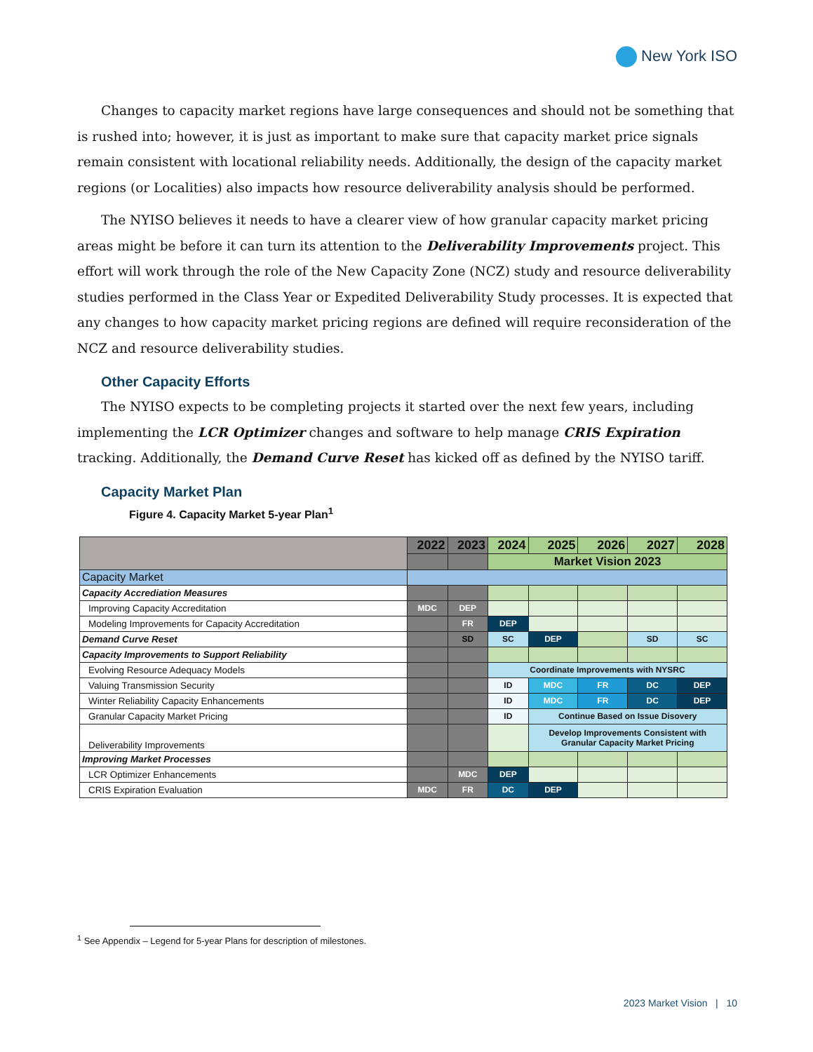New York ISO
Changes to capacity market regions have large consequences and should not be something that is rushed into; however, it is just as important to make sure that capacity market price signals remain consistent with locational reliability needs. Additionally, the design of the capacity market regions (or Localities) also impacts how resource deliverability analysis should be performed.
The NYISO believes it needs to have a clearer view of how granular capacity market pricing areas might be before it can turn its attention to the Deliverability Improvements project. This effort will work through the role of the New Capacity Zone (NCZ) study and resource deliverability studies performed in the Class Year or Expedited Deliverability Study processes. It is expected that any changes to how capacity market pricing regions are defined will require reconsideration of the NCZ and resource deliverability studies.
Other Capacity Efforts
The NYISO expects to be completing projects it started over the next few years, including implementing the LCR Optimizer changes and software to help manage CRIS Expiration tracking. Additionally, the Demand Curve Reset has kicked off as defined by the NYISO tariff.
Capacity Market Plan
Figure 4. Capacity Market 5-year Plan<sup>1</sup>
| | 2022 | 2023 | 2024 | 2025 | 2026 | 2027 | 2028 |
| --- | --- | --- | --- | --- | --- | --- | --- |
| | | | Market Vision 2023 | | | | |
| Capacity Market | | | | | | | |
| Capacity Accrediation Measures | | | | | | | |
| Improving Capacity Accreditation | MDC | DEP | | | | | |
| Modeling Improvements for Capacity Accreditation | | FR | DEP | | | | |
| Demand Curve Reset | | SD | SC | DEP | | SD | SC |
| Capacity Improvements to Support Reliability | | | | | | | |
| Evolving Resource Adequacy Models | | | Coordinate Improvements with NYSRC | | | | |
| Valuing Transmission Security | | | ID | MDC | FR | DC | DEP |
| Winter Reliability Capacity Enhancements | | | ID | MDC | FR | DC | DEP |
| Granular Capacity Market Pricing | | | ID | Continue Based on Issue Disovery | | | |
| Deliverability Improvements | | | | Develop Improvements Consistent with Granular Capacity Market Pricing | | | |
| Improving Market Processes | | | | | | | |
| LCR Optimizer Enhancements | | MDC | DEP | | | | |
| CRIS Expiration Evaluation | MDC | FR | DC | DEP | | | |
<sup>1</sup> See Appendix – Legend for 5-year Plans for description of milestones.
2023 Market Vision | 10